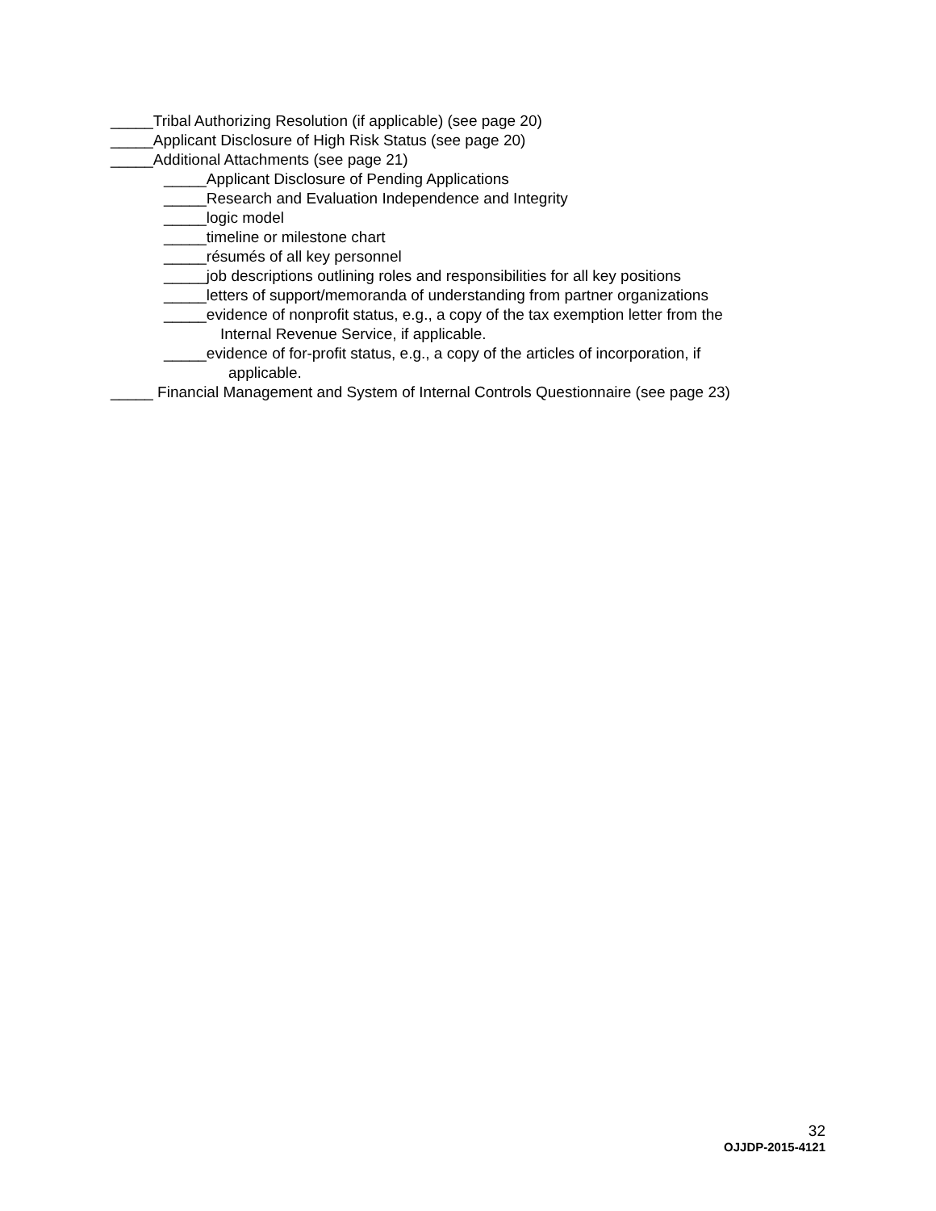_____Tribal Authorizing Resolution (if applicable) (see page 20)
_____Applicant Disclosure of High Risk Status (see page 20)
_____Additional Attachments (see page 21)
_____Applicant Disclosure of Pending Applications
_____Research and Evaluation Independence and Integrity
_____logic model
_____timeline or milestone chart
_____résumés of all key personnel
_____job descriptions outlining roles and responsibilities for all key positions
_____letters of support/memoranda of understanding from partner organizations
_____evidence of nonprofit status, e.g., a copy of the tax exemption letter from the
Internal Revenue Service, if applicable.
_____evidence of for-profit status, e.g., a copy of the articles of incorporation, if
applicable.
_____ Financial Management and System of Internal Controls Questionnaire (see page 23)
32
OJJDP-2015-4121